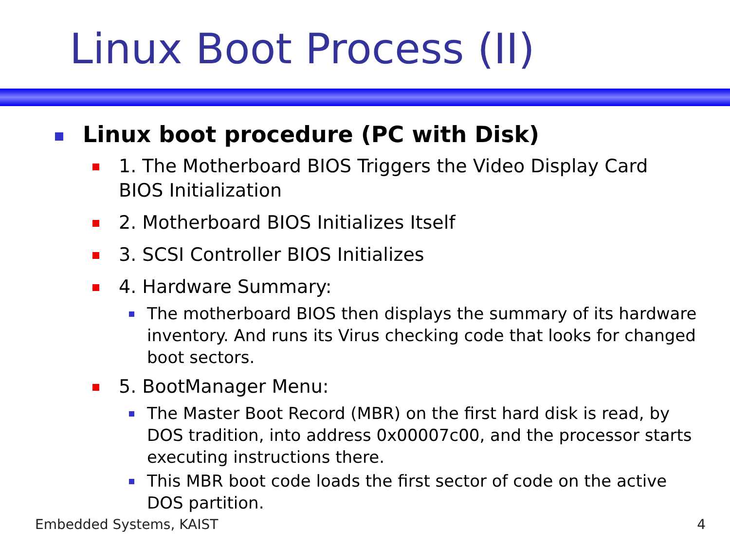Linux Boot Process (II)
Linux boot procedure (PC with Disk)
1. The Motherboard BIOS Triggers the Video Display Card BIOS Initialization
2. Motherboard BIOS Initializes Itself
3. SCSI Controller BIOS Initializes
4. Hardware Summary:
The motherboard BIOS then displays the summary of its hardware inventory. And runs its Virus checking code that looks for changed boot sectors.
5. BootManager Menu:
The Master Boot Record (MBR) on the first hard disk is read, by DOS tradition, into address 0x00007c00, and the processor starts executing instructions there.
This MBR boot code loads the first sector of code on the active DOS partition.
Embedded Systems, KAIST 4